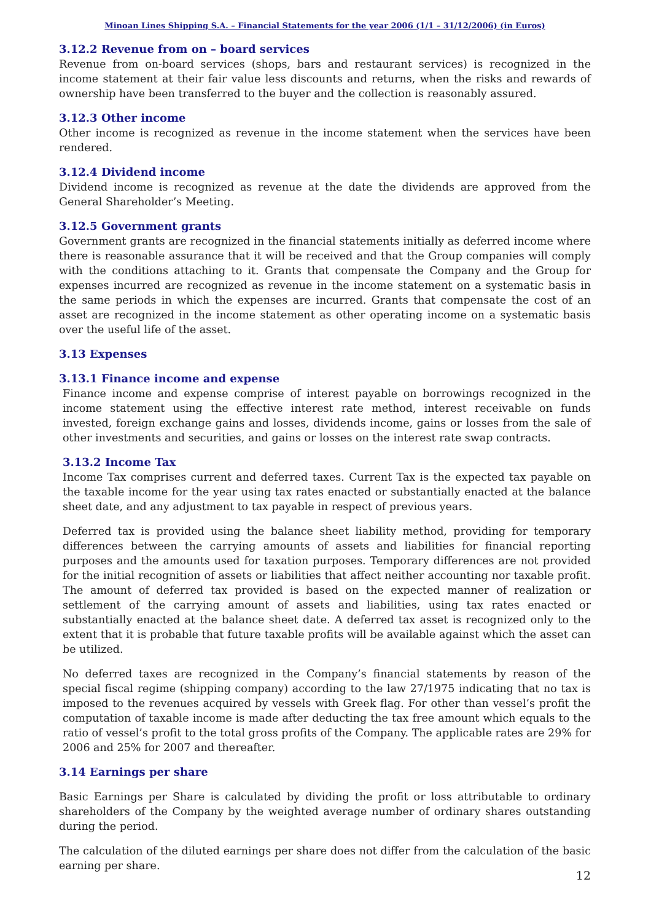Minoan Lines Shipping S.A. – Financial Statements for the year 2006 (1/1 – 31/12/2006) (in Euros)
3.12.2 Revenue from on – board services
Revenue from on-board services (shops, bars and restaurant services) is recognized in the income statement at their fair value less discounts and returns, when the risks and rewards of ownership have been transferred to the buyer and the collection is reasonably assured.
3.12.3 Other income
Other income is recognized as revenue in the income statement when the services have been rendered.
3.12.4 Dividend income
Dividend income is recognized as revenue at the date the dividends are approved from the General Shareholder’s Meeting.
3.12.5 Government grants
Government grants are recognized in the financial statements initially as deferred income where there is reasonable assurance that it will be received and that the Group companies will comply with the conditions attaching to it. Grants that compensate the Company and the Group for expenses incurred are recognized as revenue in the income statement on a systematic basis in the same periods in which the expenses are incurred. Grants that compensate the cost of an asset are recognized in the income statement as other operating income on a systematic basis over the useful life of the asset.
3.13 Expenses
3.13.1 Finance income and expense
Finance income and expense comprise of interest payable on borrowings recognized in the income statement using the effective interest rate method, interest receivable on funds invested, foreign exchange gains and losses, dividends income, gains or losses from the sale of other investments and securities, and gains or losses on the interest rate swap contracts.
3.13.2 Income Tax
Income Tax comprises current and deferred taxes. Current Tax is the expected tax payable on the taxable income for the year using tax rates enacted or substantially enacted at the balance sheet date, and any adjustment to tax payable in respect of previous years.
Deferred tax is provided using the balance sheet liability method, providing for temporary differences between the carrying amounts of assets and liabilities for financial reporting purposes and the amounts used for taxation purposes. Temporary differences are not provided for the initial recognition of assets or liabilities that affect neither accounting nor taxable profit. The amount of deferred tax provided is based on the expected manner of realization or settlement of the carrying amount of assets and liabilities, using tax rates enacted or substantially enacted at the balance sheet date. A deferred tax asset is recognized only to the extent that it is probable that future taxable profits will be available against which the asset can be utilized.
No deferred taxes are recognized in the Company’s financial statements by reason of the special fiscal regime (shipping company) according to the law 27/1975 indicating that no tax is imposed to the revenues acquired by vessels with Greek flag. For other than vessel’s profit the computation of taxable income is made after deducting the tax free amount which equals to the ratio of vessel’s profit to the total gross profits of the Company. The applicable rates are 29% for 2006 and 25% for 2007 and thereafter.
3.14 Earnings per share
Basic Earnings per Share is calculated by dividing the profit or loss attributable to ordinary shareholders of the Company by the weighted average number of ordinary shares outstanding during the period.
The calculation of the diluted earnings per share does not differ from the calculation of the basic earning per share.
12